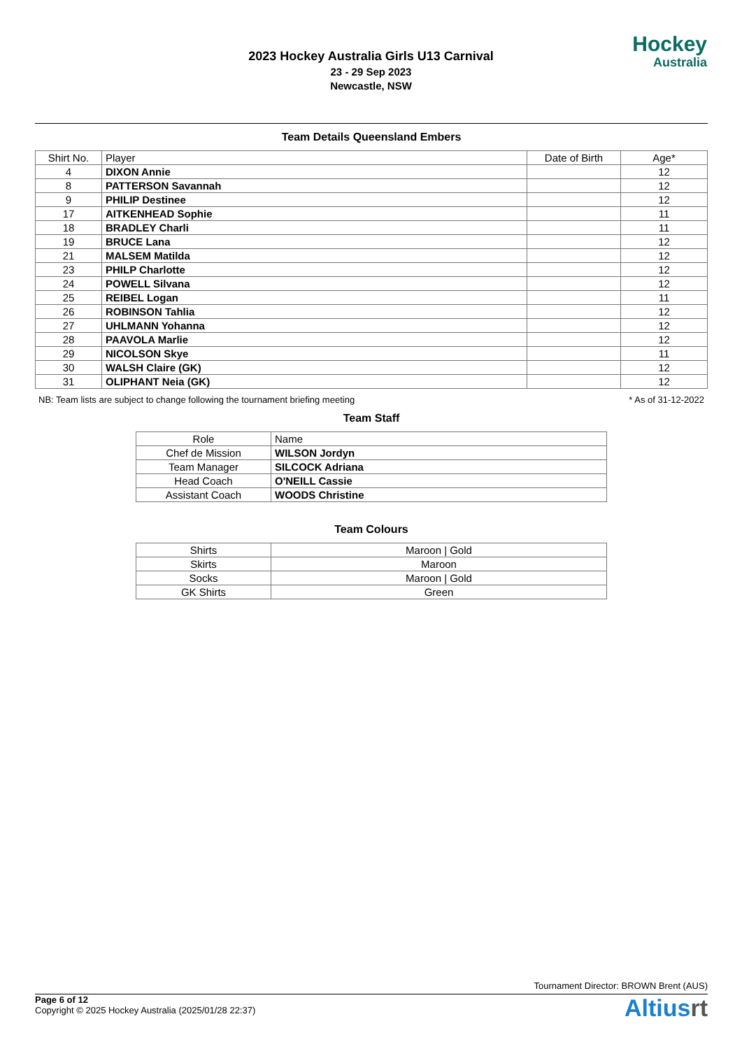2023 Hockey Australia Girls U13 Carnival
23 - 29 Sep 2023
Newcastle, NSW
Hockey
Australia
Team Details Queensland Embers
| Shirt No. | Player | Date of Birth | Age* |
| --- | --- | --- | --- |
| 4 | DIXON Annie | | 12 |
| 8 | PATTERSON Savannah | | 12 |
| 9 | PHILIP Destinee | | 12 |
| 17 | AITKENHEAD Sophie | | 11 |
| 18 | BRADLEY Charli | | 11 |
| 19 | BRUCE Lana | | 12 |
| 21 | MALSEM Matilda | | 12 |
| 23 | PHILP Charlotte | | 12 |
| 24 | POWELL Silvana | | 12 |
| 25 | REIBEL Logan | | 11 |
| 26 | ROBINSON Tahlia | | 12 |
| 27 | UHLMANN Yohanna | | 12 |
| 28 | PAAVOLA Marlie | | 12 |
| 29 | NICOLSON Skye | | 11 |
| 30 | WALSH Claire (GK) | | 12 |
| 31 | OLIPHANT Neia (GK) | | 12 |
NB: Team lists are subject to change following the tournament briefing meeting * As of 31-12-2022
Team Staff
| Role | Name |
| --- | --- |
| Chef de Mission | WILSON Jordyn |
| Team Manager | SILCOCK Adriana |
| Head Coach | O'NEILL Cassie |
| Assistant Coach | WOODS Christine |
Team Colours
| Shirts | Maroon / Gold |
| Skirts | Maroon |
| Socks | Maroon / Gold |
| GK Shirts | Green |
Tournament Director: BROWN Brent (AUS)
Page 6 of 12
Copyright © 2025 Hockey Australia (2025/01/28 22:37)
Altiusrt